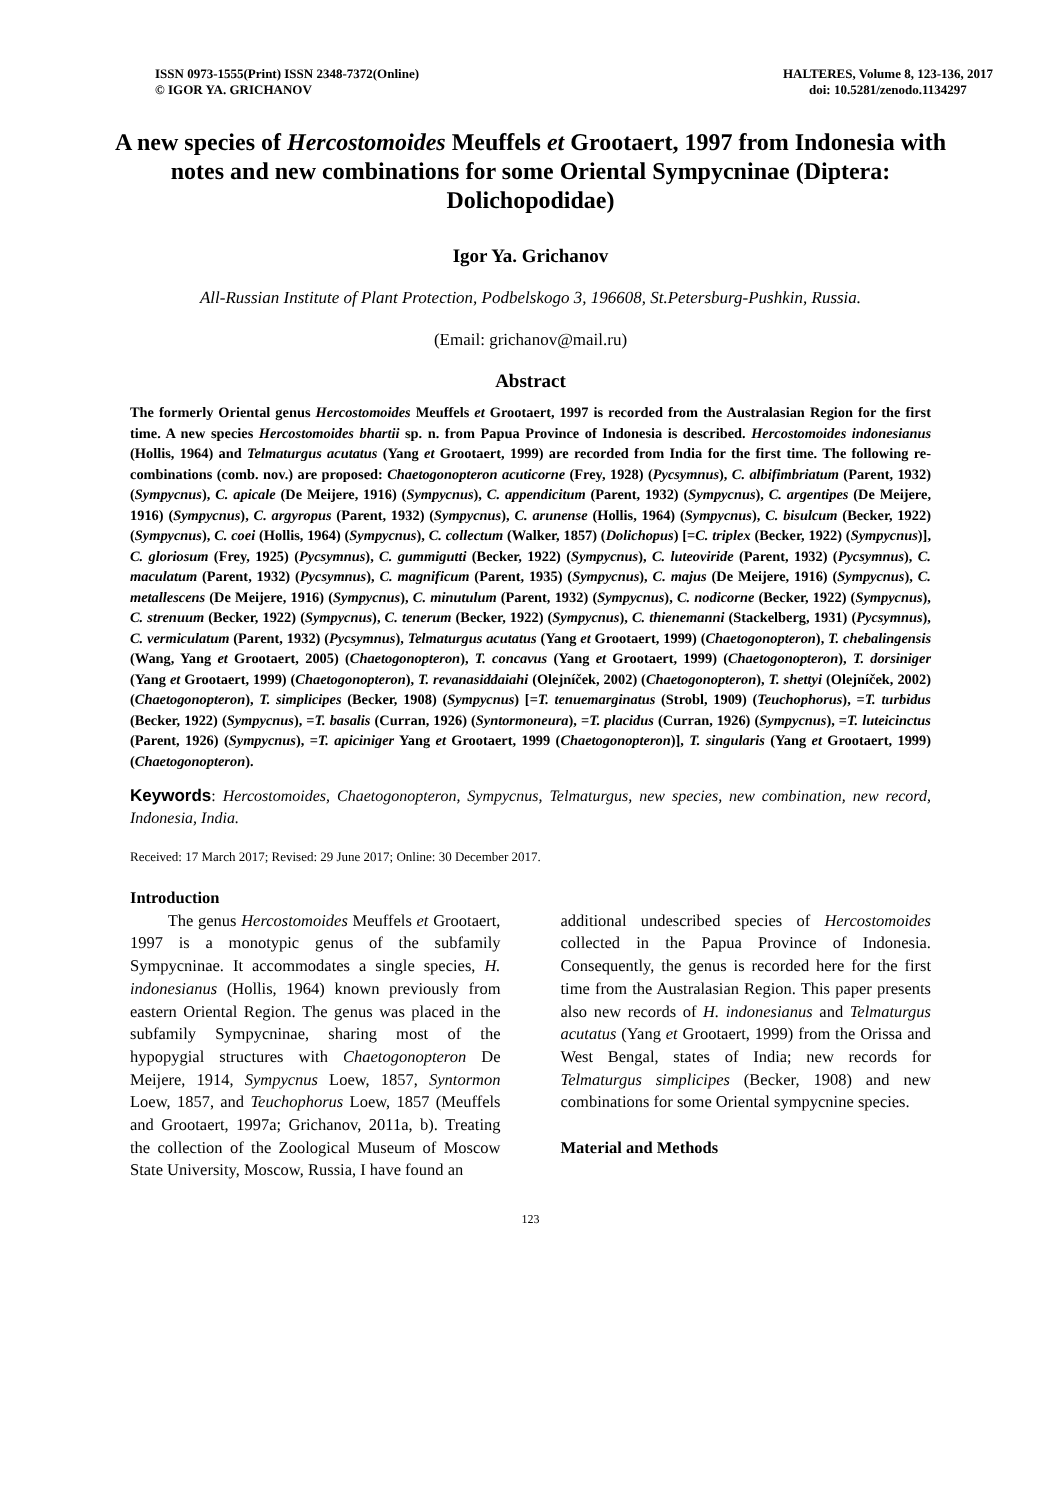ISSN 0973-1555(Print) ISSN 2348-7372(Online)
© IGOR YA. GRICHANOV
HALTERES, Volume 8, 123-136, 2017
doi: 10.5281/zenodo.1134297
A new species of Hercostomoides Meuffels et Grootaert, 1997 from Indonesia with notes and new combinations for some Oriental Sympycninae (Diptera: Dolichopodidae)
Igor Ya. Grichanov
All-Russian Institute of Plant Protection, Podbelskogo 3, 196608, St.Petersburg-Pushkin, Russia.
(Email: grichanov@mail.ru)
Abstract
The formerly Oriental genus Hercostomoides Meuffels et Grootaert, 1997 is recorded from the Australasian Region for the first time. A new species Hercostomoides bhartii sp. n. from Papua Province of Indonesia is described. Hercostomoides indonesianus (Hollis, 1964) and Telmaturgus acutatus (Yang et Grootaert, 1999) are recorded from India for the first time. The following re-combinations (comb. nov.) are proposed: Chaetogonopteron acuticorne (Frey, 1928) (Pycsymnus), C. albifimbriatum (Parent, 1932) (Sympycnus), C. apicale (De Meijere, 1916) (Sympycnus), C. appendicitum (Parent, 1932) (Sympycnus), C. argentipes (De Meijere, 1916) (Sympycnus), C. argyropus (Parent, 1932) (Sympycnus), C. arunense (Hollis, 1964) (Sympycnus), C. bisulcum (Becker, 1922) (Sympycnus), C. coei (Hollis, 1964) (Sympycnus), C. collectum (Walker, 1857) (Dolichopus) [=C. triplex (Becker, 1922) (Sympycnus)], C. gloriosum (Frey, 1925) (Pycsymnus), C. gummigutti (Becker, 1922) (Sympycnus), C. luteoviride (Parent, 1932) (Pycsymnus), C. maculatum (Parent, 1932) (Pycsymnus), C. magnificum (Parent, 1935) (Sympycnus), C. majus (De Meijere, 1916) (Sympycnus), C. metallescens (De Meijere, 1916) (Sympycnus), C. minutulum (Parent, 1932) (Sympycnus), C. nodicorne (Becker, 1922) (Sympycnus), C. strenuum (Becker, 1922) (Sympycnus), C. tenerum (Becker, 1922) (Sympycnus), C. thienemanni (Stackelberg, 1931) (Pycsymnus), C. vermiculatum (Parent, 1932) (Pycsymnus), Telmaturgus acutatus (Yang et Grootaert, 1999) (Chaetogonopteron), T. chebalingensis (Wang, Yang et Grootaert, 2005) (Chaetogonopteron), T. concavus (Yang et Grootaert, 1999) (Chaetogonopteron), T. dorsiniger (Yang et Grootaert, 1999) (Chaetogonopteron), T. revanasiddaiahi (Olejníček, 2002) (Chaetogonopteron), T. shettyi (Olejníček, 2002) (Chaetogonopteron), T. simplicipes (Becker, 1908) (Sympycnus) [=T. tenuemarginatus (Strobl, 1909) (Teuchophorus), =T. turbidus (Becker, 1922) (Sympycnus), =T. basalis (Curran, 1926) (Syntormoneura), =T. placidus (Curran, 1926) (Sympycnus), =T. luteicinctus (Parent, 1926) (Sympycnus), =T. apiciniger Yang et Grootaert, 1999 (Chaetogonopteron)], T. singularis (Yang et Grootaert, 1999) (Chaetogonopteron).
Keywords: Hercostomoides, Chaetogonopteron, Sympycnus, Telmaturgus, new species, new combination, new record, Indonesia, India.
Received: 17 March 2017; Revised: 29 June 2017; Online: 30 December 2017.
Introduction
The genus Hercostomoides Meuffels et Grootaert, 1997 is a monotypic genus of the subfamily Sympycninae. It accommodates a single species, H. indonesianus (Hollis, 1964) known previously from eastern Oriental Region. The genus was placed in the subfamily Sympycninae, sharing most of the hypopygial structures with Chaetogonopteron De Meijere, 1914, Sympycnus Loew, 1857, Syntormon Loew, 1857, and Teuchophorus Loew, 1857 (Meuffels and Grootaert, 1997a; Grichanov, 2011a, b). Treating the collection of the Zoological Museum of Moscow State University, Moscow, Russia, I have found an
additional undescribed species of Hercostomoides collected in the Papua Province of Indonesia. Consequently, the genus is recorded here for the first time from the Australasian Region. This paper presents also new records of H. indonesianus and Telmaturgus acutatus (Yang et Grootaert, 1999) from the Orissa and West Bengal, states of India; new records for Telmaturgus simplicipes (Becker, 1908) and new combinations for some Oriental sympycnine species.
Material and Methods
123